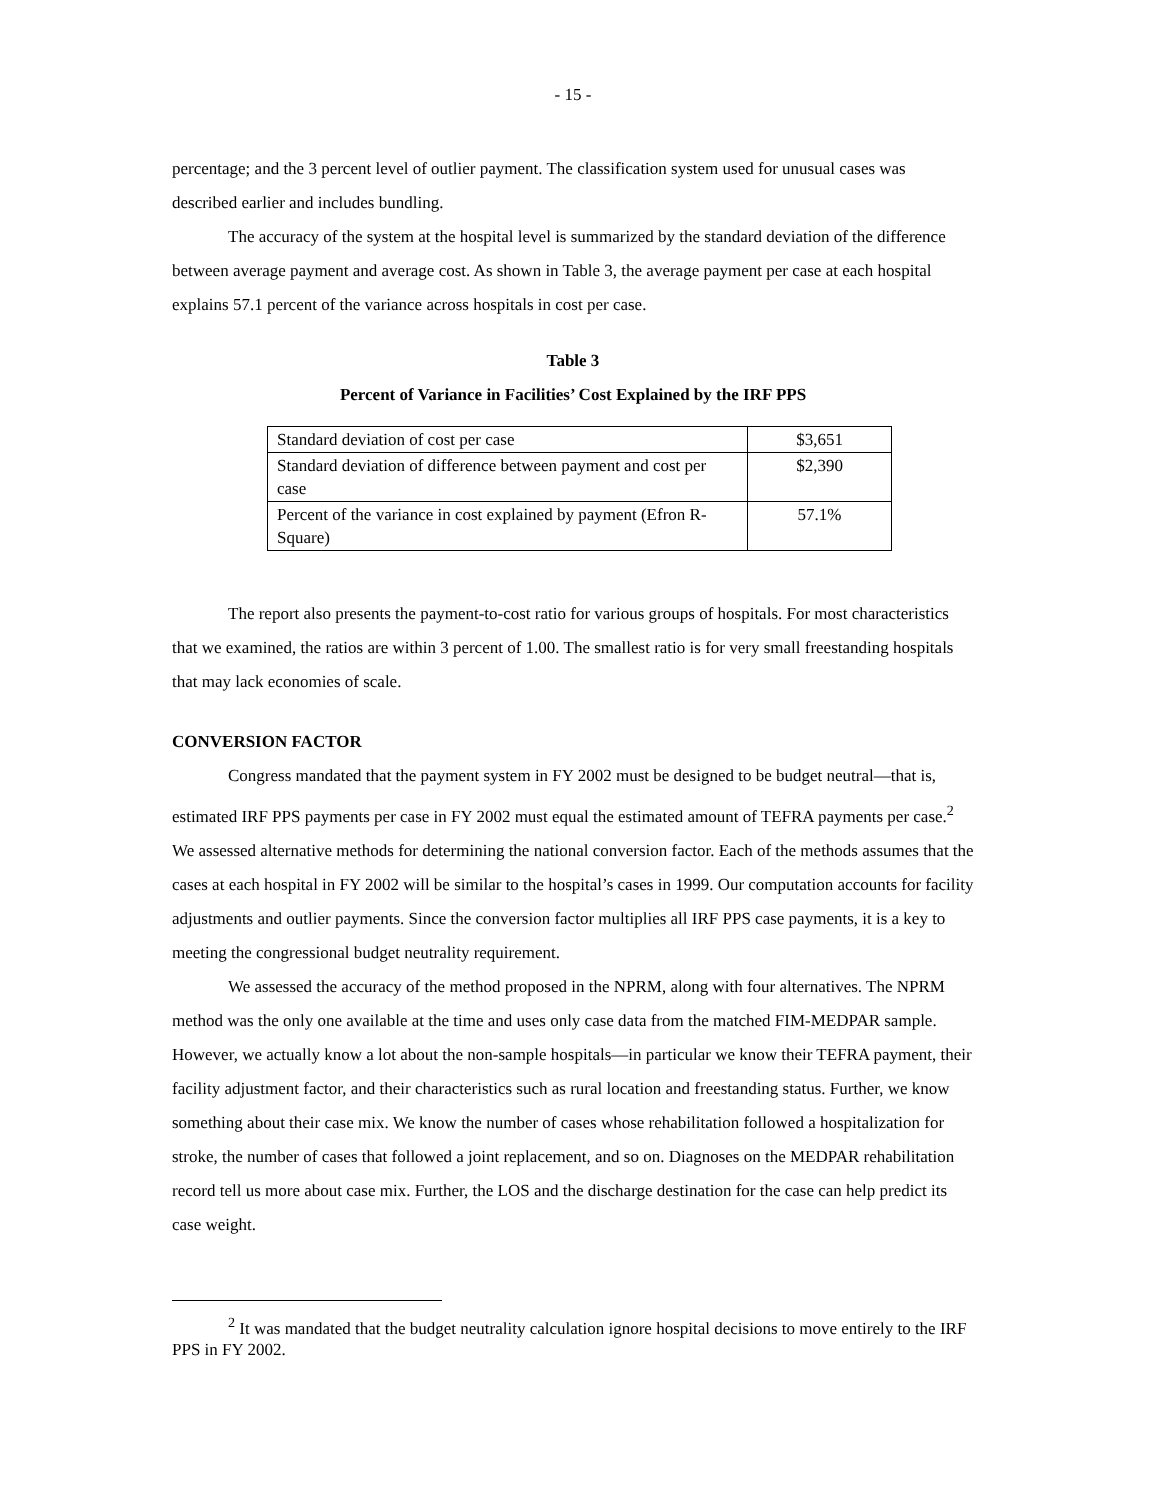- 15 -
percentage; and the 3 percent level of outlier payment. The classification system used for unusual cases was described earlier and includes bundling.
The accuracy of the system at the hospital level is summarized by the standard deviation of the difference between average payment and average cost. As shown in Table 3, the average payment per case at each hospital explains 57.1 percent of the variance across hospitals in cost per case.
Table 3
Percent of Variance in Facilities’ Cost Explained by the IRF PPS
| Standard deviation of cost per case | $3,651 |
| Standard deviation of difference between payment and cost per case | $2,390 |
| Percent of the variance in cost explained by payment (Efron R-Square) | 57.1% |
The report also presents the payment-to-cost ratio for various groups of hospitals. For most characteristics that we examined, the ratios are within 3 percent of 1.00. The smallest ratio is for very small freestanding hospitals that may lack economies of scale.
CONVERSION FACTOR
Congress mandated that the payment system in FY 2002 must be designed to be budget neutral—that is, estimated IRF PPS payments per case in FY 2002 must equal the estimated amount of TEFRA payments per case.<sup>2</sup> We assessed alternative methods for determining the national conversion factor. Each of the methods assumes that the cases at each hospital in FY 2002 will be similar to the hospital’s cases in 1999. Our computation accounts for facility adjustments and outlier payments. Since the conversion factor multiplies all IRF PPS case payments, it is a key to meeting the congressional budget neutrality requirement.
We assessed the accuracy of the method proposed in the NPRM, along with four alternatives. The NPRM method was the only one available at the time and uses only case data from the matched FIM-MEDPAR sample. However, we actually know a lot about the non-sample hospitals—in particular we know their TEFRA payment, their facility adjustment factor, and their characteristics such as rural location and freestanding status. Further, we know something about their case mix. We know the number of cases whose rehabilitation followed a hospitalization for stroke, the number of cases that followed a joint replacement, and so on. Diagnoses on the MEDPAR rehabilitation record tell us more about case mix. Further, the LOS and the discharge destination for the case can help predict its case weight.
<sup>2</sup> It was mandated that the budget neutrality calculation ignore hospital decisions to move entirely to the IRF PPS in FY 2002.